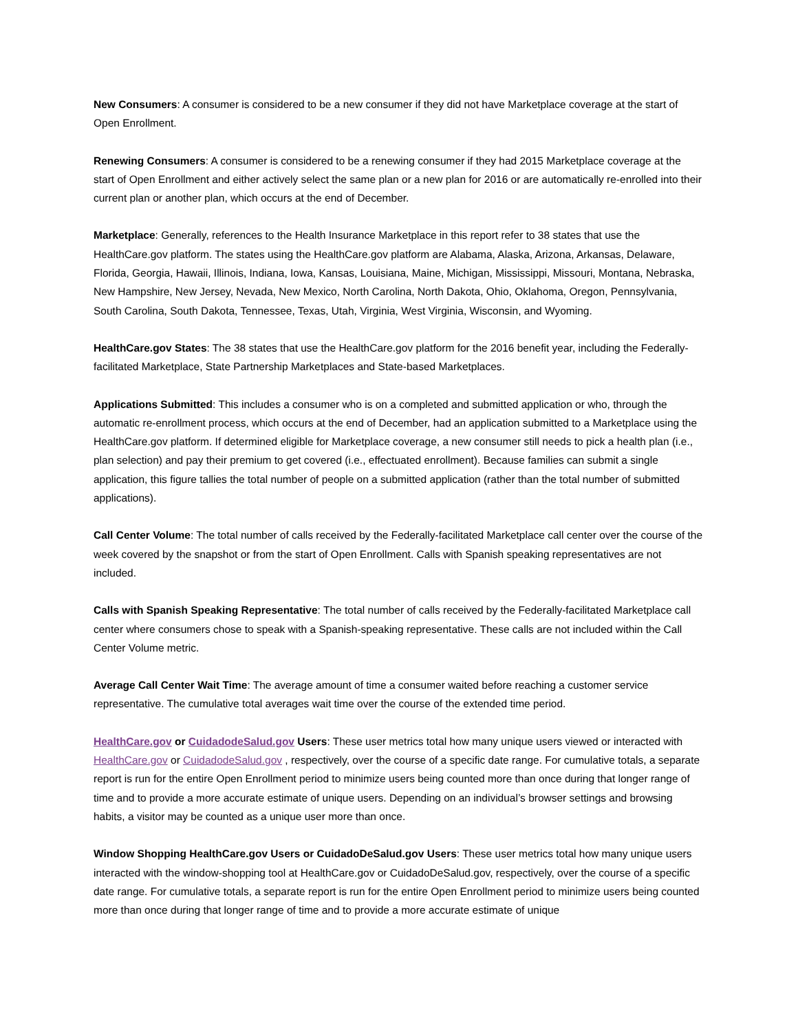New Consumers: A consumer is considered to be a new consumer if they did not have Marketplace coverage at the start of Open Enrollment.
Renewing Consumers: A consumer is considered to be a renewing consumer if they had 2015 Marketplace coverage at the start of Open Enrollment and either actively select the same plan or a new plan for 2016 or are automatically re-enrolled into their current plan or another plan, which occurs at the end of December.
Marketplace: Generally, references to the Health Insurance Marketplace in this report refer to 38 states that use the HealthCare.gov platform. The states using the HealthCare.gov platform are Alabama, Alaska, Arizona, Arkansas, Delaware, Florida, Georgia, Hawaii, Illinois, Indiana, Iowa, Kansas, Louisiana, Maine, Michigan, Mississippi, Missouri, Montana, Nebraska, New Hampshire, New Jersey, Nevada, New Mexico, North Carolina, North Dakota, Ohio, Oklahoma, Oregon, Pennsylvania, South Carolina, South Dakota, Tennessee, Texas, Utah, Virginia, West Virginia, Wisconsin, and Wyoming.
HealthCare.gov States: The 38 states that use the HealthCare.gov platform for the 2016 benefit year, including the Federally-facilitated Marketplace, State Partnership Marketplaces and State-based Marketplaces.
Applications Submitted: This includes a consumer who is on a completed and submitted application or who, through the automatic re-enrollment process, which occurs at the end of December, had an application submitted to a Marketplace using the HealthCare.gov platform. If determined eligible for Marketplace coverage, a new consumer still needs to pick a health plan (i.e., plan selection) and pay their premium to get covered (i.e., effectuated enrollment). Because families can submit a single application, this figure tallies the total number of people on a submitted application (rather than the total number of submitted applications).
Call Center Volume: The total number of calls received by the Federally-facilitated Marketplace call center over the course of the week covered by the snapshot or from the start of Open Enrollment. Calls with Spanish speaking representatives are not included.
Calls with Spanish Speaking Representative: The total number of calls received by the Federally-facilitated Marketplace call center where consumers chose to speak with a Spanish-speaking representative. These calls are not included within the Call Center Volume metric.
Average Call Center Wait Time: The average amount of time a consumer waited before reaching a customer service representative. The cumulative total averages wait time over the course of the extended time period.
HealthCare.gov or CuidadodeSalud.gov Users: These user metrics total how many unique users viewed or interacted with HealthCare.gov or CuidadodeSalud.gov , respectively, over the course of a specific date range. For cumulative totals, a separate report is run for the entire Open Enrollment period to minimize users being counted more than once during that longer range of time and to provide a more accurate estimate of unique users. Depending on an individual’s browser settings and browsing habits, a visitor may be counted as a unique user more than once.
Window Shopping HealthCare.gov Users or CuidadoDeSalud.gov Users: These user metrics total how many unique users interacted with the window-shopping tool at HealthCare.gov or CuidadoDeSalud.gov, respectively, over the course of a specific date range. For cumulative totals, a separate report is run for the entire Open Enrollment period to minimize users being counted more than once during that longer range of time and to provide a more accurate estimate of unique